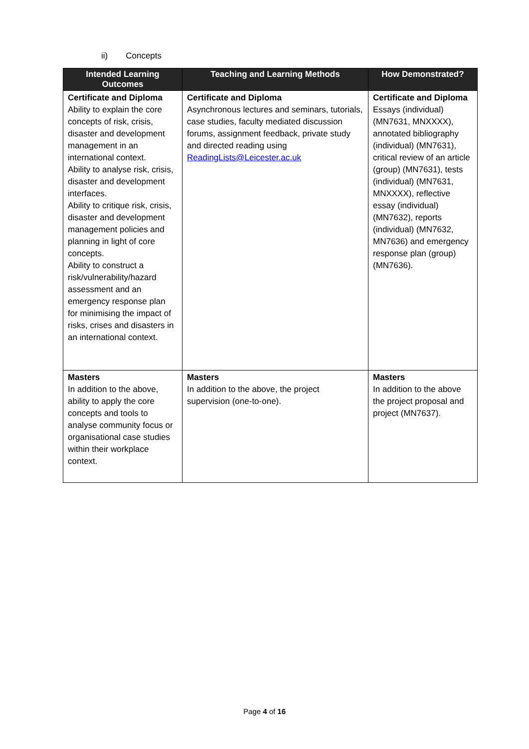ii) Concepts
| Intended Learning Outcomes | Teaching and Learning Methods | How Demonstrated? |
| --- | --- | --- |
| Certificate and Diploma Ability to explain the core concepts of risk, crisis, disaster and development management in an international context. Ability to analyse risk, crisis, disaster and development interfaces. Ability to critique risk, crisis, disaster and development management policies and planning in light of core concepts. Ability to construct a risk/vulnerability/hazard assessment and an emergency response plan for minimising the impact of risks, crises and disasters in an international context. | Certificate and Diploma Asynchronous lectures and seminars, tutorials, case studies, faculty mediated discussion forums, assignment feedback, private study and directed reading using ReadingLists@Leicester.ac.uk | Certificate and Diploma Essays (individual) (MN7631, MNXXXX), annotated bibliography (individual) (MN7631), critical review of an article (group) (MN7631), tests (individual) (MN7631, MNXXXX), reflective essay (individual) (MN7632), reports (individual) (MN7632, MN7636) and emergency response plan (group) (MN7636). |
| Masters In addition to the above, ability to apply the core concepts and tools to analyse community focus or organisational case studies within their workplace context. | Masters In addition to the above, the project supervision (one-to-one). | Masters In addition to the above the project proposal and project (MN7637). |
Page 4 of 16